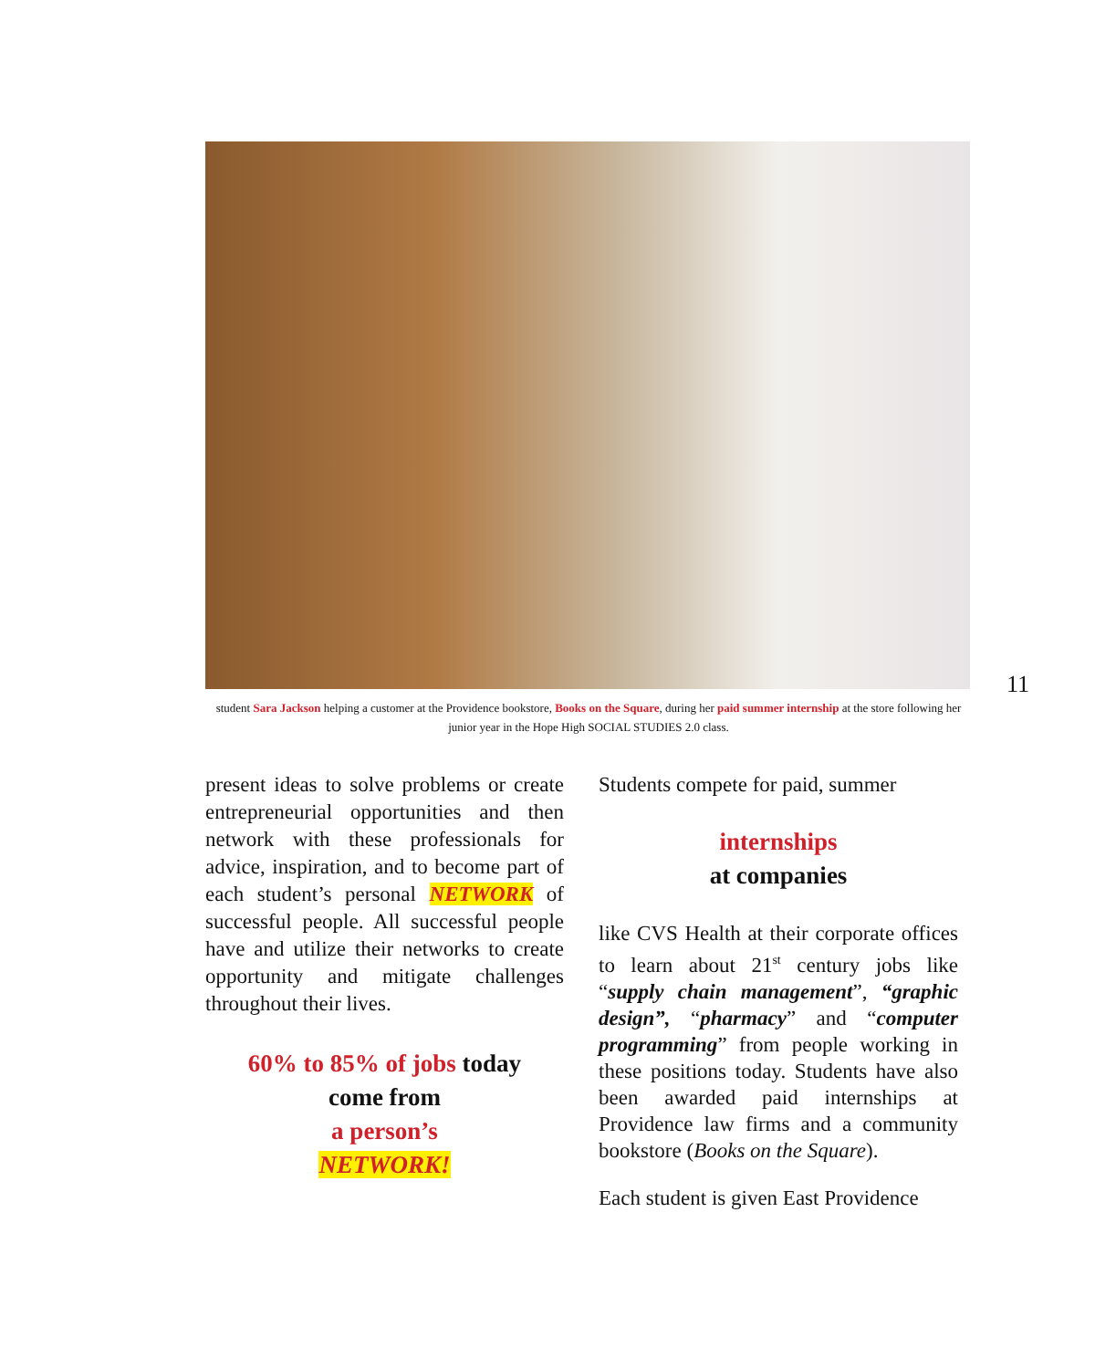11
student Sara Jackson helping a customer at the Providence bookstore, Books on the Square, during her paid summer internship at the store following her junior year in the Hope High SOCIAL STUDIES 2.0 class.
present ideas to solve problems or create entrepreneurial opportunities and then network with these professionals for advice, inspiration, and to become part of each student’s personal NETWORK of successful people. All successful people have and utilize their networks to create opportunity and mitigate challenges throughout their lives.
60% to 85% of jobs today
come from
a person’s
NETWORK!
Students compete for paid, summer
internships
at companies
like CVS Health at their corporate offices to learn about 21<sup>st</sup> century jobs like “supply chain management”, “graphic design”, “pharmacy” and “computer programming” from people working in these positions today. Students have also been awarded paid internships at Providence law firms and a community bookstore (Books on the Square).
Each student is given East Providence